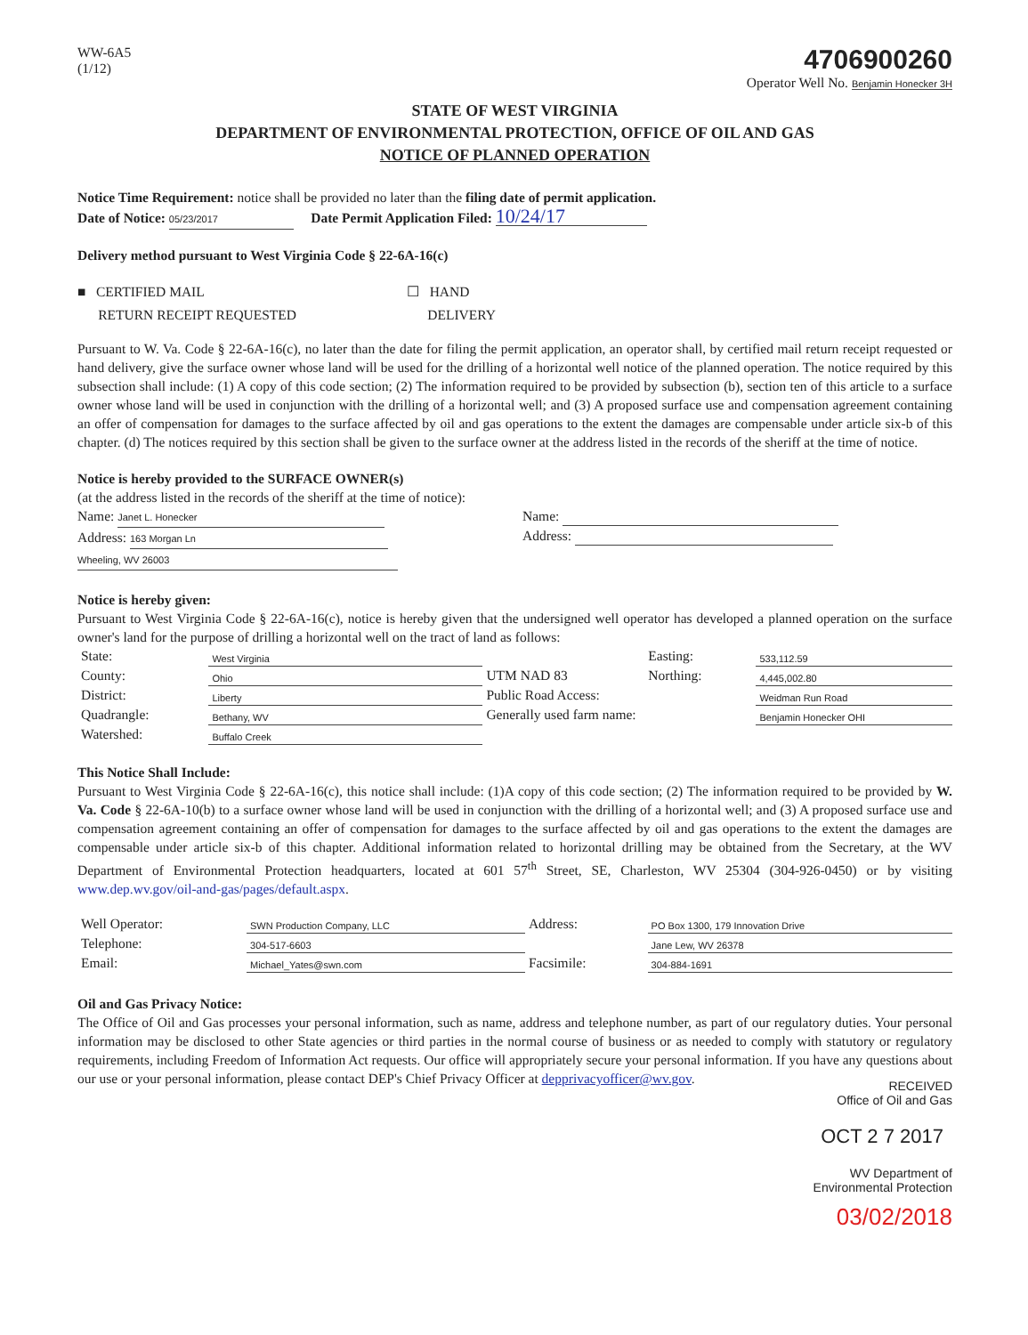WW-6A5
(1/12)
4706900260
Operator Well No. Benjamin Honecker 3H
STATE OF WEST VIRGINIA
DEPARTMENT OF ENVIRONMENTAL PROTECTION, OFFICE OF OIL AND GAS
NOTICE OF PLANNED OPERATION
Notice Time Requirement: notice shall be provided no later than the filing date of permit application.
Date of Notice: 05/23/2017 Date Permit Application Filed: 10/24/17
Delivery method pursuant to West Virginia Code § 22-6A-16(c)
■ CERTIFIED MAIL
RETURN RECEIPT REQUESTED
☐ HAND
DELIVERY
Pursuant to W. Va. Code § 22-6A-16(c), no later than the date for filing the permit application, an operator shall, by certified mail return receipt requested or hand delivery, give the surface owner whose land will be used for the drilling of a horizontal well notice of the planned operation. The notice required by this subsection shall include: (1) A copy of this code section; (2) The information required to be provided by subsection (b), section ten of this article to a surface owner whose land will be used in conjunction with the drilling of a horizontal well; and (3) A proposed surface use and compensation agreement containing an offer of compensation for damages to the surface affected by oil and gas operations to the extent the damages are compensable under article six-b of this chapter. (d) The notices required by this section shall be given to the surface owner at the address listed in the records of the sheriff at the time of notice.
Notice is hereby provided to the SURFACE OWNER(s)
(at the address listed in the records of the sheriff at the time of notice):
Name: Janet L. Honecker
Address: 163 Morgan Ln
Wheeling, WV 26003
Name:
Address:
Notice is hereby given:
Pursuant to West Virginia Code § 22-6A-16(c), notice is hereby given that the undersigned well operator has developed a planned operation on the surface owner's land for the purpose of drilling a horizontal well on the tract of land as follows:
| State: | West Virginia | UTM NAD 83 | Easting: | 533,112.59 |
| County: | Ohio | | Northing: | 4,445,002.80 |
| District: | Liberty | Public Road Access: | | Weidman Run Road |
| Quadrangle: | Bethany, WV | Generally used farm name: | | Benjamin Honecker OHI |
| Watershed: | Buffalo Creek | | | |
This Notice Shall Include:
Pursuant to West Virginia Code § 22-6A-16(c), this notice shall include: (1)A copy of this code section; (2) The information required to be provided by W. Va. Code § 22-6A-10(b) to a surface owner whose land will be used in conjunction with the drilling of a horizontal well; and (3) A proposed surface use and compensation agreement containing an offer of compensation for damages to the surface affected by oil and gas operations to the extent the damages are compensable under article six-b of this chapter. Additional information related to horizontal drilling may be obtained from the Secretary, at the WV Department of Environmental Protection headquarters, located at 601 57<sup>th</sup> Street, SE, Charleston, WV 25304 (304-926-0450) or by visiting www.dep.wv.gov/oil-and-gas/pages/default.aspx.
| Well Operator: | SWN Production Company, LLC | Address: | PO Box 1300, 179 Innovation Drive |
| Telephone: | 304-517-6603 | | Jane Lew, WV 26378 |
| Email: | Michael_Yates@swn.com | Facsimile: | 304-884-1691 |
Oil and Gas Privacy Notice:
The Office of Oil and Gas processes your personal information, such as name, address and telephone number, as part of our regulatory duties. Your personal information may be disclosed to other State agencies or third parties in the normal course of business or as needed to comply with statutory or regulatory requirements, including Freedom of Information Act requests. Our office will appropriately secure your personal information. If you have any questions about our use or your personal information, please contact DEP's Chief Privacy Officer at depprivacyofficer@wv.gov.
RECEIVED
Office of Oil and Gas
OCT 2 7 2017
WV Department of
Environmental Protection
03/02/2018